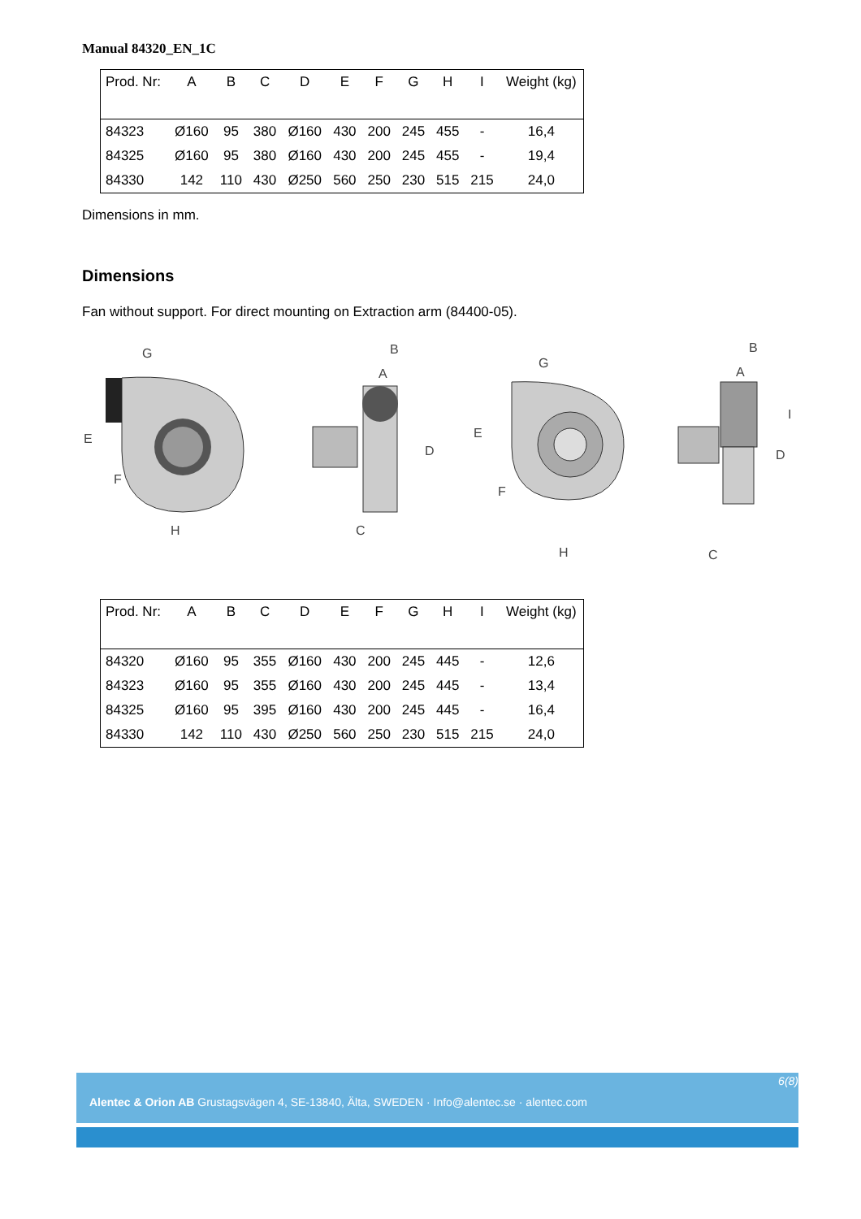Manual 84320_EN_1C
| Prod. Nr: | A | B | C | D | E | F | G | H | I | Weight (kg) |
| --- | --- | --- | --- | --- | --- | --- | --- | --- | --- | --- |
| 84323 | Ø160 | 95 | 380 | Ø160 | 430 | 200 | 245 | 455 | - | 16,4 |
| 84325 | Ø160 | 95 | 380 | Ø160 | 430 | 200 | 245 | 455 | - | 19,4 |
| 84330 | 142 | 110 | 430 | Ø250 | 560 | 250 | 230 | 515 | 215 | 24,0 |
Dimensions in mm.
Dimensions
Fan without support. For direct mounting on Extraction arm (84400-05).
G
E
F
H
B
A
D
C
G
E
F
H
B
A
D
C
I
| Prod. Nr: | A | B | C | D | E | F | G | H | I | Weight (kg) |
| --- | --- | --- | --- | --- | --- | --- | --- | --- | --- | --- |
| 84320 | Ø160 | 95 | 355 | Ø160 | 430 | 200 | 245 | 445 | - | 12,6 |
| 84323 | Ø160 | 95 | 355 | Ø160 | 430 | 200 | 245 | 445 | - | 13,4 |
| 84325 | Ø160 | 95 | 395 | Ø160 | 430 | 200 | 245 | 445 | - | 16,4 |
| 84330 | 142 | 110 | 430 | Ø250 | 560 | 250 | 230 | 515 | 215 | 24,0 |
6(8)
Alentec & Orion AB Grustagsvägen 4, SE-13840, Älta, SWEDEN · Info@alentec.se · alentec.com